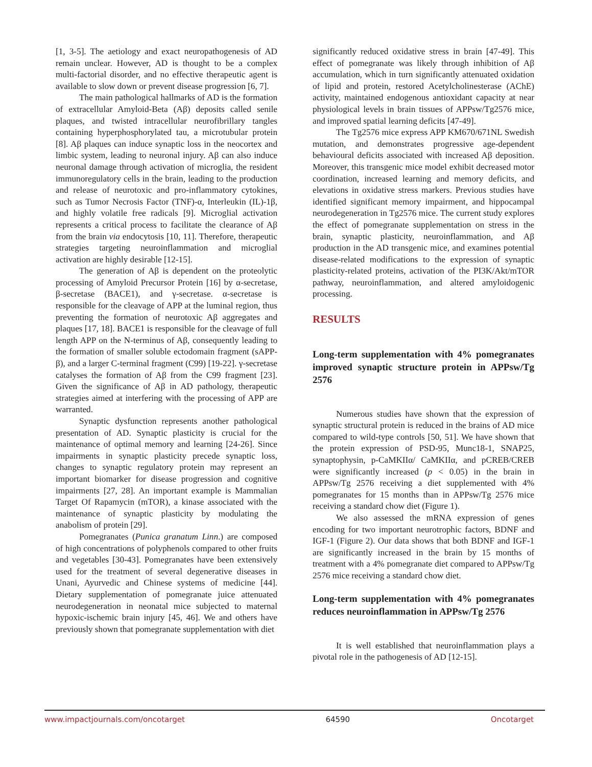[1, 3-5]. The aetiology and exact neuropathogenesis of AD remain unclear. However, AD is thought to be a complex multi-factorial disorder, and no effective therapeutic agent is available to slow down or prevent disease progression [6, 7].
The main pathological hallmarks of AD is the formation of extracellular Amyloid-Beta (Aβ) deposits called senile plaques, and twisted intracellular neurofibrillary tangles containing hyperphosphorylated tau, a microtubular protein [8]. Aβ plaques can induce synaptic loss in the neocortex and limbic system, leading to neuronal injury. Aβ can also induce neuronal damage through activation of microglia, the resident immunoregulatory cells in the brain, leading to the production and release of neurotoxic and pro-inflammatory cytokines, such as Tumor Necrosis Factor (TNF)-α, Interleukin (IL)-1β, and highly volatile free radicals [9]. Microglial activation represents a critical process to facilitate the clearance of Aβ from the brain via endocytosis [10, 11]. Therefore, therapeutic strategies targeting neuroinflammation and microglial activation are highly desirable [12-15].
The generation of Aβ is dependent on the proteolytic processing of Amyloid Precursor Protein [16] by α-secretase, β-secretase (BACE1), and γ-secretase. α-secretase is responsible for the cleavage of APP at the luminal region, thus preventing the formation of neurotoxic Aβ aggregates and plaques [17, 18]. BACE1 is responsible for the cleavage of full length APP on the N-terminus of Aβ, consequently leading to the formation of smaller soluble ectodomain fragment (sAPP-β), and a larger C-terminal fragment (C99) [19-22]. γ-secretase catalyses the formation of Aβ from the C99 fragment [23]. Given the significance of Aβ in AD pathology, therapeutic strategies aimed at interfering with the processing of APP are warranted.
Synaptic dysfunction represents another pathological presentation of AD. Synaptic plasticity is crucial for the maintenance of optimal memory and learning [24-26]. Since impairments in synaptic plasticity precede synaptic loss, changes to synaptic regulatory protein may represent an important biomarker for disease progression and cognitive impairments [27, 28]. An important example is Mammalian Target Of Rapamycin (mTOR), a kinase associated with the maintenance of synaptic plasticity by modulating the anabolism of protein [29].
Pomegranates (Punica granatum Linn.) are composed of high concentrations of polyphenols compared to other fruits and vegetables [30-43]. Pomegranates have been extensively used for the treatment of several degenerative diseases in Unani, Ayurvedic and Chinese systems of medicine [44]. Dietary supplementation of pomegranate juice attenuated neurodegeneration in neonatal mice subjected to maternal hypoxic-ischemic brain injury [45, 46]. We and others have previously shown that pomegranate supplementation with diet
significantly reduced oxidative stress in brain [47-49]. This effect of pomegranate was likely through inhibition of Aβ accumulation, which in turn significantly attenuated oxidation of lipid and protein, restored Acetylcholinesterase (AChE) activity, maintained endogenous antioxidant capacity at near physiological levels in brain tissues of APPsw/Tg2576 mice, and improved spatial learning deficits [47-49].
The Tg2576 mice express APP KM670/671NL Swedish mutation, and demonstrates progressive age-dependent behavioural deficits associated with increased Aβ deposition. Moreover, this transgenic mice model exhibit decreased motor coordination, increased learning and memory deficits, and elevations in oxidative stress markers. Previous studies have identified significant memory impairment, and hippocampal neurodegeneration in Tg2576 mice. The current study explores the effect of pomegranate supplementation on stress in the brain, synaptic plasticity, neuroinflammation, and Aβ production in the AD transgenic mice, and examines potential disease-related modifications to the expression of synaptic plasticity-related proteins, activation of the PI3K/Akt/mTOR pathway, neuroinflammation, and altered amyloidogenic processing.
RESULTS
Long-term supplementation with 4% pomegranates improved synaptic structure protein in APPsw/Tg 2576
Numerous studies have shown that the expression of synaptic structural protein is reduced in the brains of AD mice compared to wild-type controls [50, 51]. We have shown that the protein expression of PSD-95, Munc18-1, SNAP25, synaptophysin, p-CaMKIIα/ CaMKIIα, and pCREB/CREB were significantly increased (p < 0.05) in the brain in APPsw/Tg 2576 receiving a diet supplemented with 4% pomegranates for 15 months than in APPsw/Tg 2576 mice receiving a standard chow diet (Figure 1).
We also assessed the mRNA expression of genes encoding for two important neurotrophic factors, BDNF and IGF-1 (Figure 2). Our data shows that both BDNF and IGF-1 are significantly increased in the brain by 15 months of treatment with a 4% pomegranate diet compared to APPsw/Tg 2576 mice receiving a standard chow diet.
Long-term supplementation with 4% pomegranates reduces neuroinflammation in APPsw/Tg 2576
It is well established that neuroinflammation plays a pivotal role in the pathogenesis of AD [12-15].
www.impactjournals.com/oncotarget 64590 Oncotarget